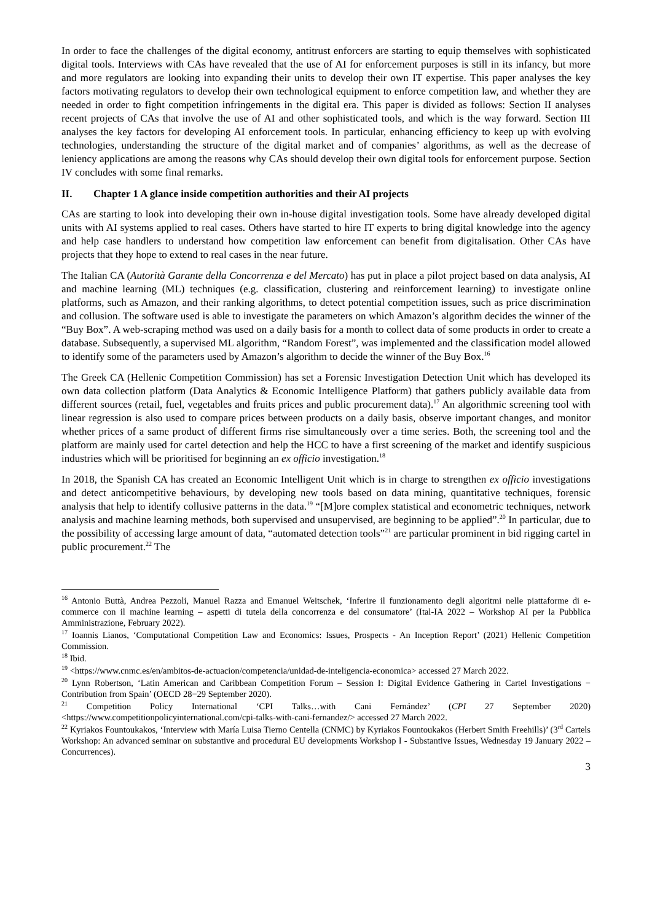In order to face the challenges of the digital economy, antitrust enforcers are starting to equip themselves with sophisticated digital tools. Interviews with CAs have revealed that the use of AI for enforcement purposes is still in its infancy, but more and more regulators are looking into expanding their units to develop their own IT expertise. This paper analyses the key factors motivating regulators to develop their own technological equipment to enforce competition law, and whether they are needed in order to fight competition infringements in the digital era. This paper is divided as follows: Section II analyses recent projects of CAs that involve the use of AI and other sophisticated tools, and which is the way forward. Section III analyses the key factors for developing AI enforcement tools. In particular, enhancing efficiency to keep up with evolving technologies, understanding the structure of the digital market and of companies’ algorithms, as well as the decrease of leniency applications are among the reasons why CAs should develop their own digital tools for enforcement purpose. Section IV concludes with some final remarks.
II. Chapter 1 A glance inside competition authorities and their AI projects
CAs are starting to look into developing their own in-house digital investigation tools. Some have already developed digital units with AI systems applied to real cases. Others have started to hire IT experts to bring digital knowledge into the agency and help case handlers to understand how competition law enforcement can benefit from digitalisation. Other CAs have projects that they hope to extend to real cases in the near future.
The Italian CA (Autorità Garante della Concorrenza e del Mercato) has put in place a pilot project based on data analysis, AI and machine learning (ML) techniques (e.g. classification, clustering and reinforcement learning) to investigate online platforms, such as Amazon, and their ranking algorithms, to detect potential competition issues, such as price discrimination and collusion. The software used is able to investigate the parameters on which Amazon’s algorithm decides the winner of the “Buy Box”. A web-scraping method was used on a daily basis for a month to collect data of some products in order to create a database. Subsequently, a supervised ML algorithm, “Random Forest”, was implemented and the classification model allowed to identify some of the parameters used by Amazon’s algorithm to decide the winner of the Buy Box.<sup>16</sup>
The Greek CA (Hellenic Competition Commission) has set a Forensic Investigation Detection Unit which has developed its own data collection platform (Data Analytics & Economic Intelligence Platform) that gathers publicly available data from different sources (retail, fuel, vegetables and fruits prices and public procurement data).<sup>17</sup> An algorithmic screening tool with linear regression is also used to compare prices between products on a daily basis, observe important changes, and monitor whether prices of a same product of different firms rise simultaneously over a time series. Both, the screening tool and the platform are mainly used for cartel detection and help the HCC to have a first screening of the market and identify suspicious industries which will be prioritised for beginning an ex officio investigation.<sup>18</sup>
In 2018, the Spanish CA has created an Economic Intelligent Unit which is in charge to strengthen ex officio investigations and detect anticompetitive behaviours, by developing new tools based on data mining, quantitative techniques, forensic analysis that help to identify collusive patterns in the data.<sup>19</sup> “[M]ore complex statistical and econometric techniques, network analysis and machine learning methods, both supervised and unsupervised, are beginning to be applied”.<sup>20</sup> In particular, due to the possibility of accessing large amount of data, “automated detection tools”<sup>21</sup> are particular prominent in bid rigging cartel in public procurement.<sup>22</sup> The
<sup>16</sup> Antonio Buttà, Andrea Pezzoli, Manuel Razza and Emanuel Weitschek, ‘Inferire il funzionamento degli algoritmi nelle piattaforme di e-commerce con il machine learning – aspetti di tutela della concorrenza e del consumatore’ (Ital-IA 2022 – Workshop AI per la Pubblica Amministrazione, February 2022).
<sup>17</sup> Ioannis Lianos, ‘Computational Competition Law and Economics: Issues, Prospects - An Inception Report’ (2021) Hellenic Competition Commission.
<sup>18</sup> Ibid.
<sup>19</sup> <https://www.cnmc.es/en/ambitos-de-actuacion/competencia/unidad-de-inteligencia-economica> accessed 27 March 2022.
<sup>20</sup> Lynn Robertson, ‘Latin American and Caribbean Competition Forum – Session I: Digital Evidence Gathering in Cartel Investigations − Contribution from Spain’ (OECD 28−29 September 2020).
<sup>21</sup> Competition Policy International ‘CPI Talks…with Cani Fernández’ (CPI 27 September 2020) <https://www.competitionpolicyinternational.com/cpi-talks-with-cani-fernandez/> accessed 27 March 2022.
<sup>22</sup> Kyriakos Fountoukakos, ‘Interview with María Luisa Tierno Centella (CNMC) by Kyriakos Fountoukakos (Herbert Smith Freehills)’ (3<sup>rd</sup> Cartels Workshop: An advanced seminar on substantive and procedural EU developments Workshop I - Substantive Issues, Wednesday 19 January 2022 – Concurrences).
3